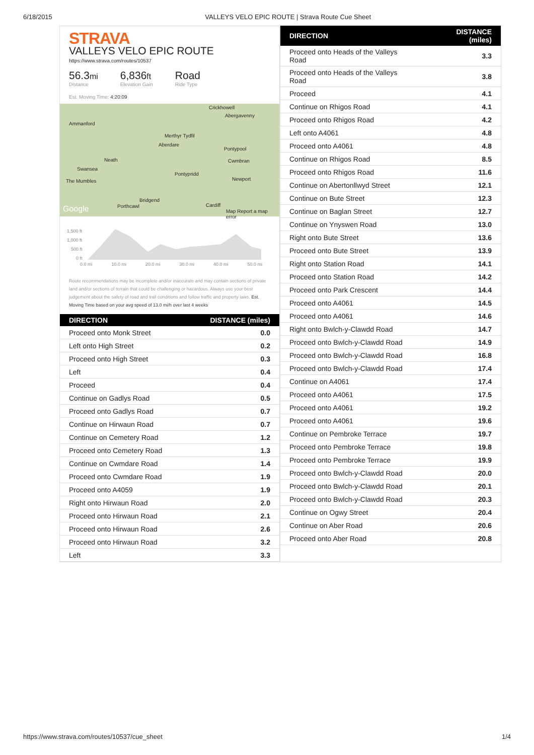6/18/2015 VALLEYS VELO EPIC ROUTE | Strava Route Cue Sheet
STRAVA
VALLEYS VELO EPIC ROUTE
https://www.strava.com/routes/10537
56.3mi
Distance
6,836ft
Elevation Gain
Road
Ride Type
Est. Moving Time: 4:20:09
Ammanford
Crickhowell
Abergavenny
Merthyr Tydfil
Aberdare
Pontypool
Neath Cwmbran
Swansea
Pontypridd
The Mumbles Newport
Bridgend
Porthcawl Cardiff Google Map Report a map error
1,500 ft
1,000 ft
500 ft
0 ft
0.0 mi 10.0 mi 20.0 mi 30.0 mi 40.0 mi 50.0 mi
Route recommendations may be incomplete and/or inaccurate and may contain sections of private land and/or sections of terrain that could be challenging or hazardous. Always use your best judgement about the safety of road and trail conditions and follow traffic and property laws. Est. Moving Time based on your avg speed of 13.0 mi/h over last 4 weeks
| DIRECTION | DISTANCE (miles) |
| --- | --- |
| Proceed onto Monk Street | 0.0 |
| Left onto High Street | 0.2 |
| Proceed onto High Street | 0.3 |
| Left | 0.4 |
| Proceed | 0.4 |
| Continue on Gadlys Road | 0.5 |
| Proceed onto Gadlys Road | 0.7 |
| Continue on Hirwaun Road | 0.7 |
| Continue on Cemetery Road | 1.2 |
| Proceed onto Cemetery Road | 1.3 |
| Continue on Cwmdare Road | 1.4 |
| Proceed onto Cwmdare Road | 1.9 |
| Proceed onto A4059 | 1.9 |
| Right onto Hirwaun Road | 2.0 |
| Proceed onto Hirwaun Road | 2.1 |
| Proceed onto Hirwaun Road | 2.6 |
| Proceed onto Hirwaun Road | 3.2 |
| Left | 3.3 |
| DIRECTION | DISTANCE (miles) |
| --- | --- |
| Proceed onto Heads of the Valleys Road | 3.3 |
| Proceed onto Heads of the Valleys Road | 3.8 |
| Proceed | 4.1 |
| Continue on Rhigos Road | 4.1 |
| Proceed onto Rhigos Road | 4.2 |
| Left onto A4061 | 4.8 |
| Proceed onto A4061 | 4.8 |
| Continue on Rhigos Road | 8.5 |
| Proceed onto Rhigos Road | 11.6 |
| Continue on Abertonllwyd Street | 12.1 |
| Continue on Bute Street | 12.3 |
| Continue on Baglan Street | 12.7 |
| Continue on Ynyswen Road | 13.0 |
| Right onto Bute Street | 13.6 |
| Proceed onto Bute Street | 13.9 |
| Right onto Station Road | 14.1 |
| Proceed onto Station Road | 14.2 |
| Proceed onto Park Crescent | 14.4 |
| Proceed onto A4061 | 14.5 |
| Proceed onto A4061 | 14.6 |
| Right onto Bwlch-y-Clawdd Road | 14.7 |
| Proceed onto Bwlch-y-Clawdd Road | 14.9 |
| Proceed onto Bwlch-y-Clawdd Road | 16.8 |
| Proceed onto Bwlch-y-Clawdd Road | 17.4 |
| Continue on A4061 | 17.4 |
| Proceed onto A4061 | 17.5 |
| Proceed onto A4061 | 19.2 |
| Proceed onto A4061 | 19.6 |
| Continue on Pembroke Terrace | 19.7 |
| Proceed onto Pembroke Terrace | 19.8 |
| Proceed onto Pembroke Terrace | 19.9 |
| Proceed onto Bwlch-y-Clawdd Road | 20.0 |
| Proceed onto Bwlch-y-Clawdd Road | 20.1 |
| Proceed onto Bwlch-y-Clawdd Road | 20.3 |
| Continue on Ogwy Street | 20.4 |
| Continue on Aber Road | 20.6 |
| Proceed onto Aber Road | 20.8 |
https://www.strava.com/routes/10537/cue_sheet 1/4